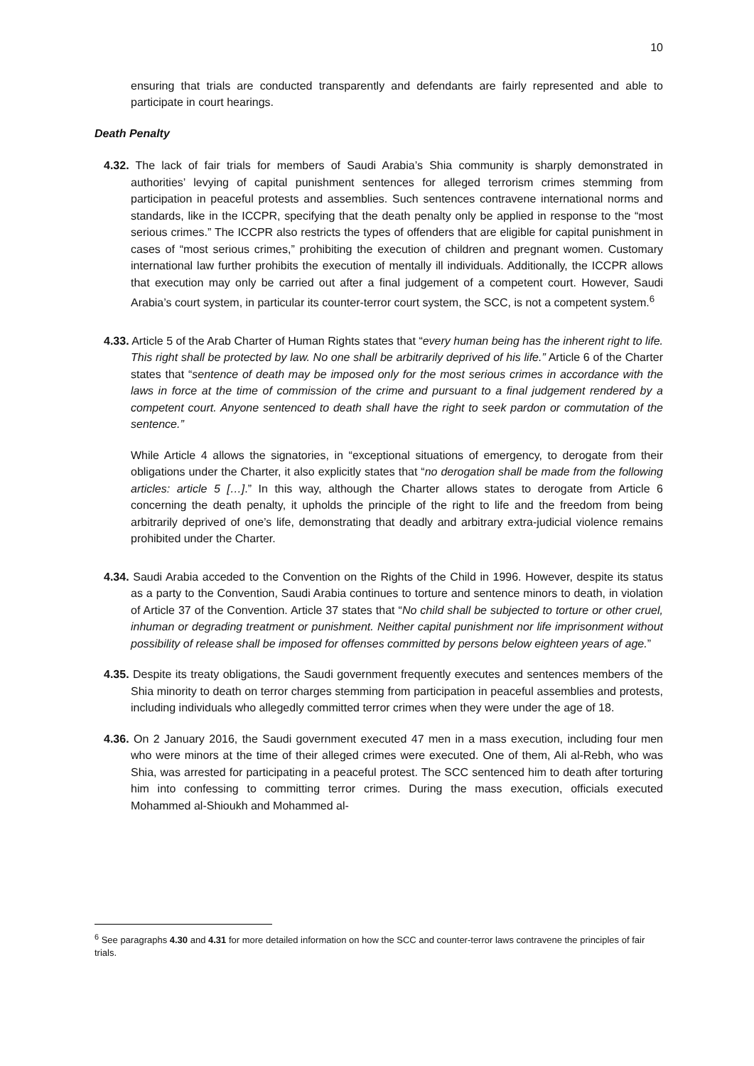10
ensuring that trials are conducted transparently and defendants are fairly represented and able to participate in court hearings.
Death Penalty
4.32. The lack of fair trials for members of Saudi Arabia’s Shia community is sharply demonstrated in authorities’ levying of capital punishment sentences for alleged terrorism crimes stemming from participation in peaceful protests and assemblies. Such sentences contravene international norms and standards, like in the ICCPR, specifying that the death penalty only be applied in response to the “most serious crimes.” The ICCPR also restricts the types of offenders that are eligible for capital punishment in cases of “most serious crimes,” prohibiting the execution of children and pregnant women. Customary international law further prohibits the execution of mentally ill individuals. Additionally, the ICCPR allows that execution may only be carried out after a final judgement of a competent court. However, Saudi Arabia’s court system, in particular its counter-terror court system, the SCC, is not a competent system.<sup>6</sup>
4.33. Article 5 of the Arab Charter of Human Rights states that “every human being has the inherent right to life. This right shall be protected by law. No one shall be arbitrarily deprived of his life.” Article 6 of the Charter states that “sentence of death may be imposed only for the most serious crimes in accordance with the laws in force at the time of commission of the crime and pursuant to a final judgement rendered by a competent court. Anyone sentenced to death shall have the right to seek pardon or commutation of the sentence.”
While Article 4 allows the signatories, in “exceptional situations of emergency, to derogate from their obligations under the Charter, it also explicitly states that “no derogation shall be made from the following articles: article 5 […].” In this way, although the Charter allows states to derogate from Article 6 concerning the death penalty, it upholds the principle of the right to life and the freedom from being arbitrarily deprived of one’s life, demonstrating that deadly and arbitrary extra-judicial violence remains prohibited under the Charter.
4.34. Saudi Arabia acceded to the Convention on the Rights of the Child in 1996. However, despite its status as a party to the Convention, Saudi Arabia continues to torture and sentence minors to death, in violation of Article 37 of the Convention. Article 37 states that “No child shall be subjected to torture or other cruel, inhuman or degrading treatment or punishment. Neither capital punishment nor life imprisonment without possibility of release shall be imposed for offenses committed by persons below eighteen years of age.”
4.35. Despite its treaty obligations, the Saudi government frequently executes and sentences members of the Shia minority to death on terror charges stemming from participation in peaceful assemblies and protests, including individuals who allegedly committed terror crimes when they were under the age of 18.
4.36. On 2 January 2016, the Saudi government executed 47 men in a mass execution, including four men who were minors at the time of their alleged crimes were executed. One of them, Ali al-Rebh, who was Shia, was arrested for participating in a peaceful protest. The SCC sentenced him to death after torturing him into confessing to committing terror crimes. During the mass execution, officials executed Mohammed al-Shioukh and Mohammed al-
<sup>6</sup> See paragraphs 4.30 and 4.31 for more detailed information on how the SCC and counter-terror laws contravene the principles of fair trials.